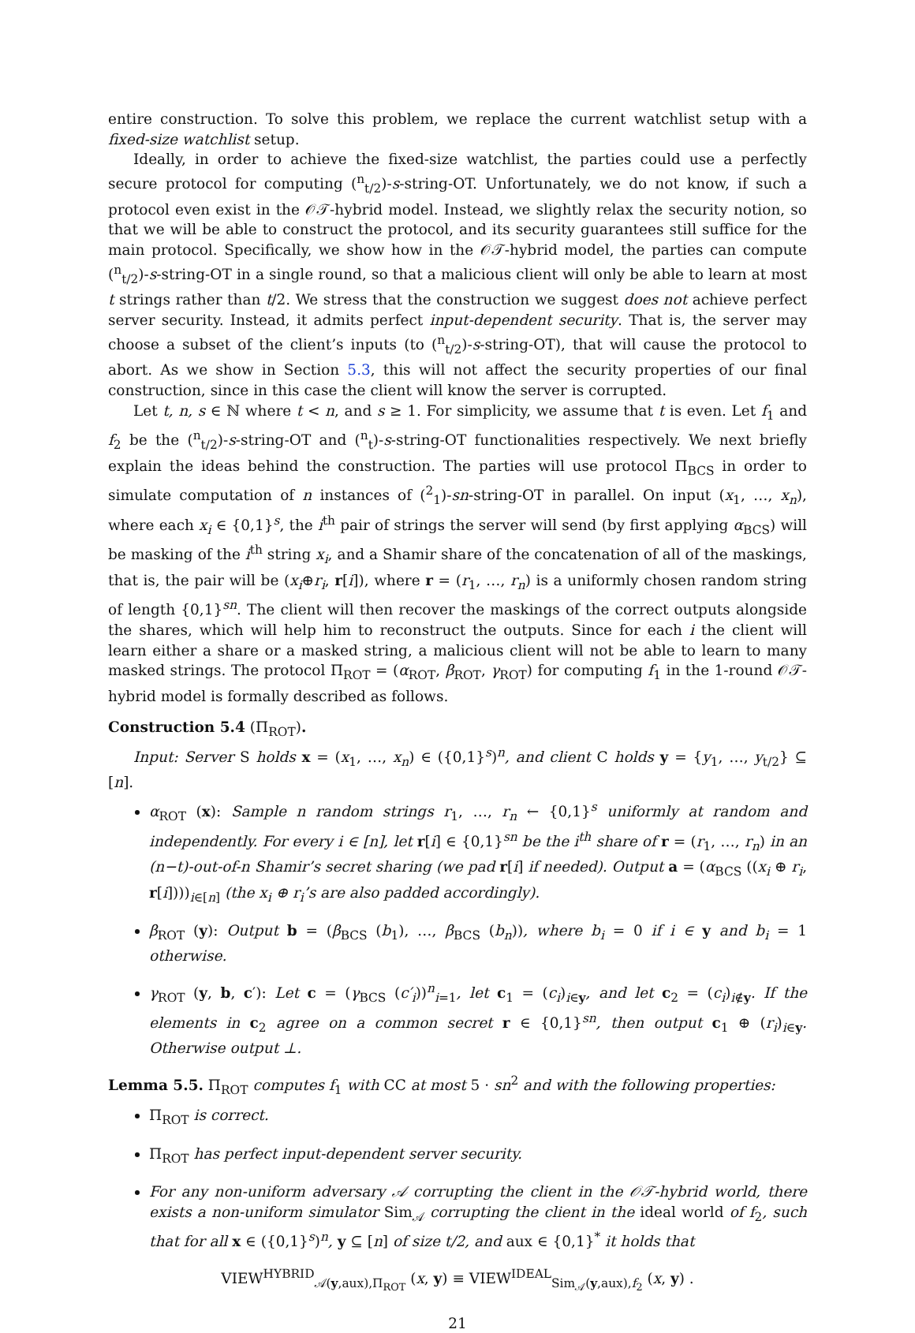entire construction. To solve this problem, we replace the current watchlist setup with a fixed-size watchlist setup.
Ideally, in order to achieve the fixed-size watchlist, the parties could use a perfectly secure protocol for computing (<sup>n</sup><sub>t/2</sub>)-s-string-OT. Unfortunately, we do not know, if such a protocol even exist in the 𝒪𝒯-hybrid model. Instead, we slightly relax the security notion, so that we will be able to construct the protocol, and its security guarantees still suffice for the main protocol. Specifically, we show how in the 𝒪𝒯-hybrid model, the parties can compute (<sup>n</sup><sub>t/2</sub>)-s-string-OT in a single round, so that a malicious client will only be able to learn at most t strings rather than t/2. We stress that the construction we suggest does not achieve perfect server security. Instead, it admits perfect input-dependent security. That is, the server may choose a subset of the client’s inputs (to (<sup>n</sup><sub>t/2</sub>)-s-string-OT), that will cause the protocol to abort. As we show in Section 5.3, this will not affect the security properties of our final construction, since in this case the client will know the server is corrupted.
Let t, n, s ∈ ℕ where t < n, and s ≥ 1. For simplicity, we assume that t is even. Let f<sub>1</sub> and f<sub>2</sub> be the (<sup>n</sup><sub>t/2</sub>)-s-string-OT and (<sup>n</sup><sub>t</sub>)-s-string-OT functionalities respectively. We next briefly explain the ideas behind the construction. The parties will use protocol Π<sub>BCS</sub> in order to simulate computation of n instances of (<sup>2</sup><sub>1</sub>)-sn-string-OT in parallel. On input (x<sub>1</sub>, …, x<sub>n</sub>), where each x<sub>i</sub> ∈ {0,1}<sup>s</sup>, the i<sup>th</sup> pair of strings the server will send (by first applying α<sub>BCS</sub>) will be masking of the i<sup>th</sup> string x<sub>i</sub>, and a Shamir share of the concatenation of all of the maskings, that is, the pair will be (x<sub>i</sub>⊕r<sub>i</sub>, r[i]), where r = (r<sub>1</sub>, …, r<sub>n</sub>) is a uniformly chosen random string of length {0,1}<sup>sn</sup>. The client will then recover the maskings of the correct outputs alongside the shares, which will help him to reconstruct the outputs. Since for each i the client will learn either a share or a masked string, a malicious client will not be able to learn to many masked strings. The protocol Π<sub>ROT</sub> = (α<sub>ROT</sub>, β<sub>ROT</sub>, γ<sub>ROT</sub>) for computing f<sub>1</sub> in the 1-round 𝒪𝒯-hybrid model is formally described as follows.
Construction 5.4 (Π<sub>ROT</sub>).
Input: Server S holds x = (x<sub>1</sub>, …, x<sub>n</sub>) ∈ ({0,1}<sup>s</sup>)<sup>n</sup>, and client C holds y = {y<sub>1</sub>, …, y<sub>t/2</sub>} ⊆ [n].
α<sub>ROT</sub> (x): Sample n random strings r<sub>1</sub>, …, r<sub>n</sub> ← {0,1}<sup>s</sup> uniformly at random and independently. For every i ∈ [n], let r[i] ∈ {0,1}<sup>sn</sup> be the i<sup>th</sup> share of r = (r<sub>1</sub>, …, r<sub>n</sub>) in an (n−t)-out-of-n Shamir’s secret sharing (we pad r[i] if needed). Output a = (α<sub>BCS</sub> ((x<sub>i</sub> ⊕ r<sub>i</sub>, r[i])))<sub>i∈[n]</sub> (the x<sub>i</sub> ⊕ r<sub>i</sub>’s are also padded accordingly).
β<sub>ROT</sub> (y): Output b = (β<sub>BCS</sub> (b<sub>1</sub>), …, β<sub>BCS</sub> (b<sub>n</sub>)), where b<sub>i</sub> = 0 if i ∈ y and b<sub>i</sub> = 1 otherwise.
γ<sub>ROT</sub> (y, b, c′): Let c = (γ<sub>BCS</sub> (c′<sub>i</sub>))<sup>n</sup><sub>i=1</sub>, let c<sub>1</sub> = (c<sub>i</sub>)<sub>i∈y</sub>, and let c<sub>2</sub> = (c<sub>i</sub>)<sub>i∉y</sub>. If the elements in c<sub>2</sub> agree on a common secret r ∈ {0,1}<sup>sn</sup>, then output c<sub>1</sub> ⊕ (r<sub>i</sub>)<sub>i∈y</sub>. Otherwise output ⊥.
Lemma 5.5. Π<sub>ROT</sub> computes f<sub>1</sub> with CC at most 5 · sn<sup>2</sup> and with the following properties:
Π<sub>ROT</sub> is correct.
Π<sub>ROT</sub> has perfect input-dependent server security.
For any non-uniform adversary 𝒜 corrupting the client in the 𝒪𝒯-hybrid world, there exists a non-uniform simulator Sim<sub>𝒜</sub> corrupting the client in the ideal world of f<sub>2</sub>, such that for all x ∈ ({0,1}<sup>s</sup>)<sup>n</sup>, y ⊆ [n] of size t/2, and aux ∈ {0,1}<sup>*</sup> it holds that
VIEW<sup>HYBRID</sup><sub>𝒜(y,aux),Π<sub>ROT</sub></sub> (x, y) ≡ VIEW<sup>IDEAL</sup><sub>Sim<sub>𝒜</sub>(y,aux),f<sub>2</sub></sub> (x, y) .
21